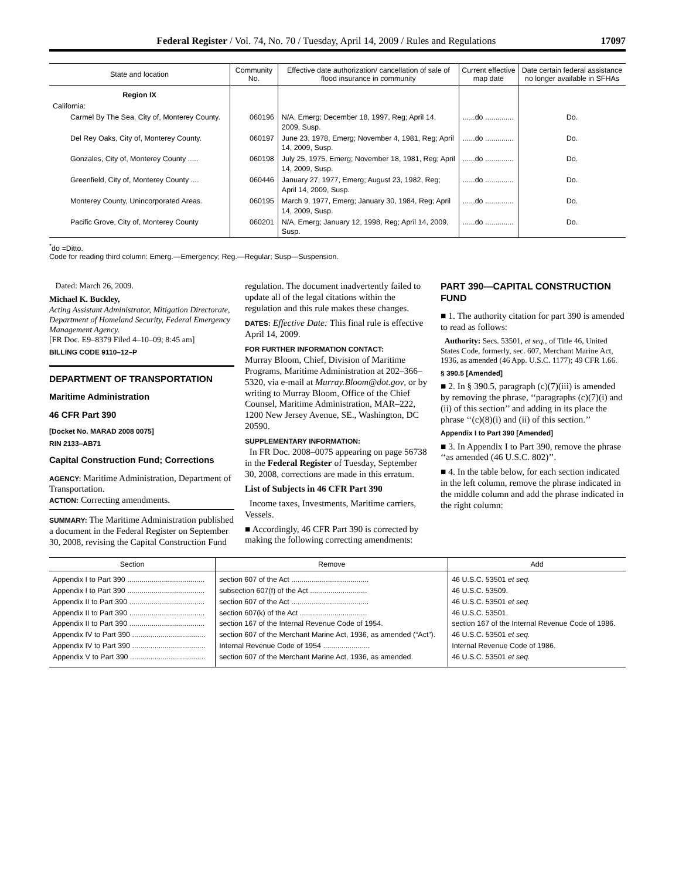Federal Register / Vol. 74, No. 70 / Tuesday, April 14, 2009 / Rules and Regulations 17097
| State and location | Community No. | Effective date authorization/ cancellation of sale of flood insurance in community | Current effective map date | Date certain federal assistance no longer available in SFHAs |
| --- | --- | --- | --- | --- |
| Region IX | | | | |
| California: | | | | |
| Carmel By The Sea, City of, Monterey County. | 060196 | N/A, Emerg; December 18, 1997, Reg; April 14, 2009, Susp. | ......do .............. | Do. |
| Del Rey Oaks, City of, Monterey County. | 060197 | June 23, 1978, Emerg; November 4, 1981, Reg; April 14, 2009, Susp. | ......do .............. | Do. |
| Gonzales, City of, Monterey County ..... | 060198 | July 25, 1975, Emerg; November 18, 1981, Reg; April 14, 2009, Susp. | ......do .............. | Do. |
| Greenfield, City of, Monterey County .... | 060446 | January 27, 1977, Emerg; August 23, 1982, Reg; April 14, 2009, Susp. | ......do .............. | Do. |
| Monterey County, Unincorporated Areas. | 060195 | March 9, 1977, Emerg; January 30, 1984, Reg; April 14, 2009, Susp. | ......do .............. | Do. |
| Pacific Grove, City of, Monterey County | 060201 | N/A, Emerg; January 12, 1998, Reg; April 14, 2009, Susp. | ......do .............. | Do. |
<sup>*</sup> do =Ditto.
Code for reading third column: Emerg.—Emergency; Reg.—Regular; Susp—Suspension.
Dated: March 26, 2009.
Michael K. Buckley,
Acting Assistant Administrator, Mitigation Directorate, Department of Homeland Security, Federal Emergency Management Agency.
[FR Doc. E9–8379 Filed 4–10–09; 8:45 am]
BILLING CODE 9110–12–P
DEPARTMENT OF TRANSPORTATION
Maritime Administration
46 CFR Part 390
[Docket No. MARAD 2008 0075]
RIN 2133–AB71
Capital Construction Fund; Corrections
AGENCY: Maritime Administration, Department of Transportation.
ACTION: Correcting amendments.
SUMMARY: The Maritime Administration published a document in the Federal Register on September 30, 2008, revising the Capital Construction Fund
regulation. The document inadvertently failed to update all of the legal citations within the regulation and this rule makes these changes.
DATES: Effective Date: This final rule is effective April 14, 2009.
FOR FURTHER INFORMATION CONTACT:
Murray Bloom, Chief, Division of Maritime Programs, Maritime Administration at 202–366–5320, via e-mail at Murray.Bloom@dot.gov, or by writing to Murray Bloom, Office of the Chief Counsel, Maritime Administration, MAR–222, 1200 New Jersey Avenue, SE., Washington, DC 20590.
SUPPLEMENTARY INFORMATION:
In FR Doc. 2008–0075 appearing on page 56738 in the Federal Register of Tuesday, September 30, 2008, corrections are made in this erratum.
List of Subjects in 46 CFR Part 390
Income taxes, Investments, Maritime carriers, Vessels.
■ Accordingly, 46 CFR Part 390 is corrected by making the following correcting amendments:
PART 390—CAPITAL CONSTRUCTION FUND
■ 1. The authority citation for part 390 is amended to read as follows:
Authority: Secs. 53501, et seq., of Title 46, United States Code, formerly, sec. 607, Merchant Marine Act, 1936, as amended (46 App. U.S.C. 1177); 49 CFR 1.66.
§ 390.5 [Amended]
■ 2. In § 390.5, paragraph (c)(7)(iii) is amended by removing the phrase, ‘‘paragraphs (c)(7)(i) and (ii) of this section’’ and adding in its place the phrase ‘‘(c)(8)(i) and (ii) of this section.’’
Appendix I to Part 390 [Amended]
■ 3. In Appendix I to Part 390, remove the phrase ‘‘as amended (46 U.S.C. 802)’’.
■ 4. In the table below, for each section indicated in the left column, remove the phrase indicated in the middle column and add the phrase indicated in the right column:
| Section | Remove | Add |
| --- | --- | --- |
| Appendix I to Part 390 ...................................... | section 607 of the Act ...................................... | 46 U.S.C. 53501 et seq. |
| Appendix I to Part 390 ...................................... | subsection 607(f) of the Act ............................ | 46 U.S.C. 53509. |
| Appendix II to Part 390 ..................................... | section 607 of the Act ...................................... | 46 U.S.C. 53501 et seq. |
| Appendix II to Part 390 ..................................... | section 607(k) of the Act ................................. | 46 U.S.C. 53501. |
| Appendix II to Part 390 ..................................... | section 167 of the Internal Revenue Code of 1954. | section 167 of the Internal Revenue Code of 1986. |
| Appendix IV to Part 390 .................................... | section 607 of the Merchant Marine Act, 1936, as amended (“Act”). | 46 U.S.C. 53501 et seq. |
| Appendix IV to Part 390 .................................... | Internal Revenue Code of 1954 ....................... | Internal Revenue Code of 1986. |
| Appendix V to Part 390 ..................................... | section 607 of the Merchant Marine Act, 1936, as amended. | 46 U.S.C. 53501 et seq. |